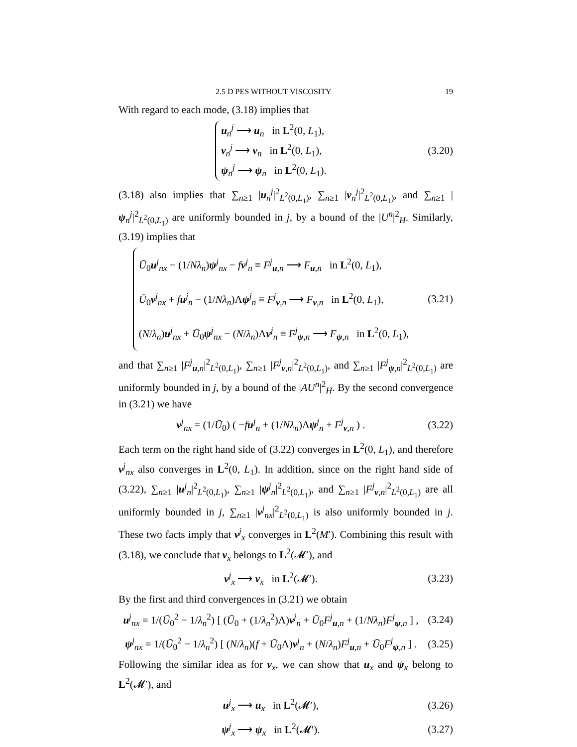2.5 D PES WITHOUT VISCOSITY 19
With regard to each mode, (3.18) implies that
u<sub>n</sub><sup>j</sup> ⟶ u<sub>n</sub> in L<sup>2</sup>(0, L<sub>1</sub>),
v<sub>n</sub><sup>j</sup> ⟶ v<sub>n</sub> in L<sup>2</sup>(0, L<sub>1</sub>),
ψ<sub>n</sub><sup>j</sup> ⟶ ψ<sub>n</sub> in L<sup>2</sup>(0, L<sub>1</sub>).
(3.20)
(3.18) also implies that ∑<sub>n≥1</sub> |u<sub>n</sub><sup>j</sup>|<sup>2</sup><sub>L<sup>2</sup>(0,L<sub>1</sub>)</sub>, ∑<sub>n≥1</sub> |v<sub>n</sub><sup>j</sup>|<sup>2</sup><sub>L<sup>2</sup>(0,L<sub>1</sub>)</sub>, and ∑<sub>n≥1</sub> |ψ<sub>n</sub><sup>j</sup>|<sup>2</sup><sub>L<sup>2</sup>(0,L<sub>1</sub>)</sub> are uniformly bounded in j, by a bound of the |U<sup>n</sup>|<sup>2</sup><sub>H</sub>. Similarly, (3.19) implies that
Ū<sub>0</sub>u<sup>j</sup><sub>nx</sub> − (1/Nλ<sub>n</sub>)ψ<sup>j</sup><sub>nx</sub> − fv<sup>j</sup><sub>n</sub> ≡ F<sup>j</sup><sub>u,n</sub> ⟶ F<sub>u,n</sub> in L<sup>2</sup>(0, L<sub>1</sub>),
Ū<sub>0</sub>v<sup>j</sup><sub>nx</sub> + fu<sup>j</sup><sub>n</sub> − (1/Nλ<sub>n</sub>)Λψ<sup>j</sup><sub>n</sub> ≡ F<sup>j</sup><sub>v,n</sub> ⟶ F<sub>v,n</sub> in L<sup>2</sup>(0, L<sub>1</sub>),
(N/λ<sub>n</sub>)u<sup>j</sup><sub>nx</sub> + Ū<sub>0</sub>ψ<sup>j</sup><sub>nx</sub> − (N/λ<sub>n</sub>)Λv<sup>j</sup><sub>n</sub> ≡ F<sup>j</sup><sub>ψ,n</sub> ⟶ F<sub>ψ,n</sub> in L<sup>2</sup>(0, L<sub>1</sub>),
(3.21)
and that ∑<sub>n≥1</sub> |F<sup>j</sup><sub>u,n</sub>|<sup>2</sup><sub>L<sup>2</sup>(0,L<sub>1</sub>)</sub>, ∑<sub>n≥1</sub> |F<sup>j</sup><sub>v,n</sub>|<sup>2</sup><sub>L<sup>2</sup>(0,L<sub>1</sub>)</sub>, and ∑<sub>n≥1</sub> |F<sup>j</sup><sub>ψ,n</sub>|<sup>2</sup><sub>L<sup>2</sup>(0,L<sub>1</sub>)</sub> are uniformly bounded in j, by a bound of the |AU<sup>n</sup>|<sup>2</sup><sub>H</sub>. By the second convergence in (3.21) we have
v<sup>j</sup><sub>nx</sub> = (1/Ū<sub>0</sub>) ( −fu<sup>j</sup><sub>n</sub> + (1/Nλ<sub>n</sub>)Λψ<sup>j</sup><sub>n</sub> + F<sup>j</sup><sub>v,n</sub> ) .
(3.22)
Each term on the right hand side of (3.22) converges in L<sup>2</sup>(0, L<sub>1</sub>), and therefore v<sup>j</sup><sub>nx</sub> also converges in L<sup>2</sup>(0, L<sub>1</sub>). In addition, since on the right hand side of (3.22), ∑<sub>n≥1</sub> |u<sup>j</sup><sub>n</sub>|<sup>2</sup><sub>L<sup>2</sup>(0,L<sub>1</sub>)</sub>, ∑<sub>n≥1</sub> |ψ<sup>j</sup><sub>n</sub>|<sup>2</sup><sub>L<sup>2</sup>(0,L<sub>1</sub>)</sub>, and ∑<sub>n≥1</sub> |F<sup>j</sup><sub>v,n</sub>|<sup>2</sup><sub>L<sup>2</sup>(0,L<sub>1</sub>)</sub> are all uniformly bounded in j, ∑<sub>n≥1</sub> |v<sup>j</sup><sub>nx</sub>|<sup>2</sup><sub>L<sup>2</sup>(0,L<sub>1</sub>)</sub> is also uniformly bounded in j. These two facts imply that v<sup>j</sup><sub>x</sub> converges in L<sup>2</sup>(M′). Combining this result with (3.18), we conclude that v<sub>x</sub> belongs to L<sup>2</sup>(𝓜′), and
v<sup>j</sup><sub>x</sub> ⟶ v<sub>x</sub> in L<sup>2</sup>(𝓜′).
(3.23)
By the first and third convergences in (3.21) we obtain
u<sup>j</sup><sub>nx</sub> = 1/(Ū<sub>0</sub><sup>2</sup> − 1/λ<sub>n</sub><sup>2</sup>) [ (Ū<sub>0</sub> + (1/λ<sub>n</sub><sup>2</sup>)Λ)v<sup>j</sup><sub>n</sub> + Ū<sub>0</sub>F<sup>j</sup><sub>u,n</sub> + (1/Nλ<sub>n</sub>)F<sup>j</sup><sub>ψ,n</sub> ] ,
(3.24)
ψ<sup>j</sup><sub>nx</sub> = 1/(Ū<sub>0</sub><sup>2</sup> − 1/λ<sub>n</sub><sup>2</sup>) [ (N/λ<sub>n</sub>)(f + Ū<sub>0</sub>Λ)v<sup>j</sup><sub>n</sub> + (N/λ<sub>n</sub>)F<sup>j</sup><sub>u,n</sub> + Ū<sub>0</sub>F<sup>j</sup><sub>ψ,n</sub> ] .
(3.25)
Following the similar idea as for v<sub>x</sub>, we can show that u<sub>x</sub> and ψ<sub>x</sub> belong to L<sup>2</sup>(𝓜′), and
u<sup>j</sup><sub>x</sub> ⟶ u<sub>x</sub> in L<sup>2</sup>(𝓜′),
(3.26)
ψ<sup>j</sup><sub>x</sub> ⟶ ψ<sub>x</sub> in L<sup>2</sup>(𝓜′).
(3.27)